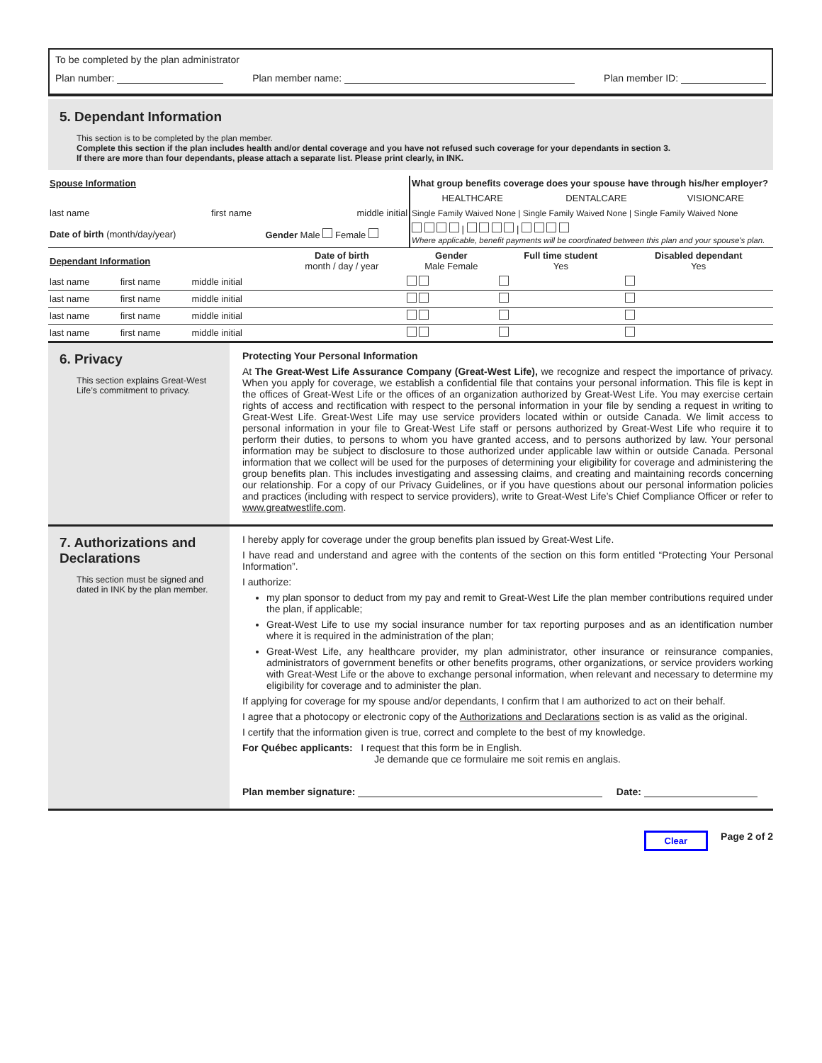To be completed by the plan administrator
Plan number: Plan member name: Plan member ID:
5. Dependant Information
This section is to be completed by the plan member.
Complete this section if the plan includes health and/or dental coverage and you have not refused such coverage for your dependants in section 3.
If there are more than four dependants, please attach a separate list. Please print clearly, in INK.
| Spouse Information | | | What group benefits coverage does your spouse have through his/her employer? | | |
| | | | HEALTHCARE | DENTALCARE | VISIONCARE |
| last name | first name | middle initial | Single Family Waived None / Single Family Waived None / Single Family Waived None | | |
| Date of birth (month/day/year) | | Gender Male Female | / / Where applicable, benefit payments will be coordinated between this plan and your spouse's plan. | | |
| Dependant Information | | | Date of birth month / day / year | Gender Male Female | Full time student Yes | Disabled dependant Yes |
| --- | --- | --- | --- | --- | --- | --- |
| last name | first name | middle initial | | | | |
| last name | first name | middle initial | | | | |
| last name | first name | middle initial | | | | |
| last name | first name | middle initial | | | | |
6. Privacy
This section explains Great-West Life’s commitment to privacy.
Protecting Your Personal Information
At The Great-West Life Assurance Company (Great-West Life), we recognize and respect the importance of privacy. When you apply for coverage, we establish a confidential file that contains your personal information. This file is kept in the offices of Great-West Life or the offices of an organization authorized by Great-West Life. You may exercise certain rights of access and rectification with respect to the personal information in your file by sending a request in writing to Great-West Life. Great-West Life may use service providers located within or outside Canada. We limit access to personal information in your file to Great-West Life staff or persons authorized by Great-West Life who require it to perform their duties, to persons to whom you have granted access, and to persons authorized by law. Your personal information may be subject to disclosure to those authorized under applicable law within or outside Canada. Personal information that we collect will be used for the purposes of determining your eligibility for coverage and administering the group benefits plan. This includes investigating and assessing claims, and creating and maintaining records concerning our relationship. For a copy of our Privacy Guidelines, or if you have questions about our personal information policies and practices (including with respect to service providers), write to Great-West Life’s Chief Compliance Officer or refer to www.greatwestlife.com.
7. Authorizations and Declarations
This section must be signed and dated in INK by the plan member.
I hereby apply for coverage under the group benefits plan issued by Great-West Life.
I have read and understand and agree with the contents of the section on this form entitled “Protecting Your Personal Information”.
I authorize:
my plan sponsor to deduct from my pay and remit to Great-West Life the plan member contributions required under the plan, if applicable;
Great-West Life to use my social insurance number for tax reporting purposes and as an identification number where it is required in the administration of the plan;
Great-West Life, any healthcare provider, my plan administrator, other insurance or reinsurance companies, administrators of government benefits or other benefits programs, other organizations, or service providers working with Great-West Life or the above to exchange personal information, when relevant and necessary to determine my eligibility for coverage and to administer the plan.
If applying for coverage for my spouse and/or dependants, I confirm that I am authorized to act on their behalf.
I agree that a photocopy or electronic copy of the Authorizations and Declarations section is as valid as the original.
I certify that the information given is true, correct and complete to the best of my knowledge.
For Québec applicants: I request that this form be in English.
Je demande que ce formulaire me soit remis en anglais.
Plan member signature: Date:
Clear Page 2 of 2